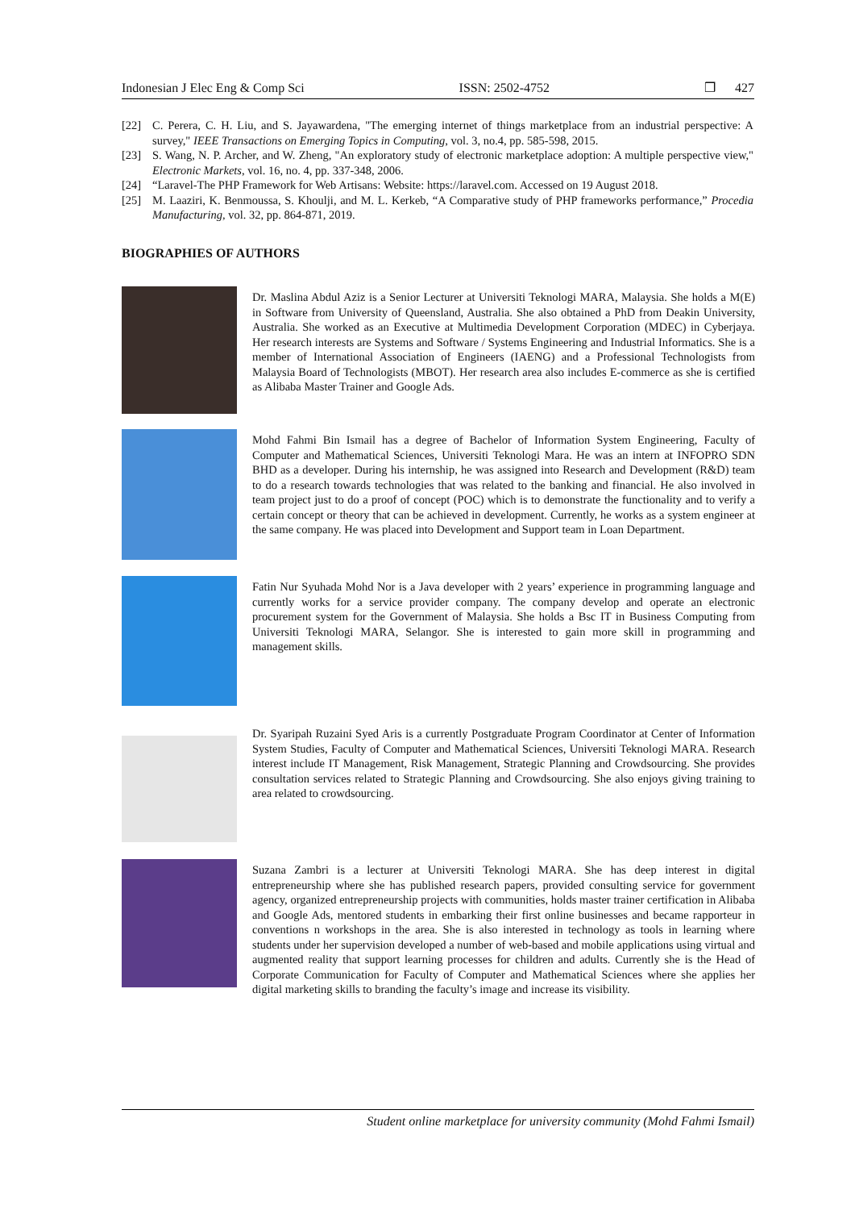Indonesian J Elec Eng & Comp Sci ISSN: 2502-4752 ❒ 427
[22] C. Perera, C. H. Liu, and S. Jayawardena, "The emerging internet of things marketplace from an industrial perspective: A survey," IEEE Transactions on Emerging Topics in Computing, vol. 3, no.4, pp. 585-598, 2015.
[23] S. Wang, N. P. Archer, and W. Zheng, "An exploratory study of electronic marketplace adoption: A multiple perspective view," Electronic Markets, vol. 16, no. 4, pp. 337-348, 2006.
[24] “Laravel-The PHP Framework for Web Artisans: Website: https://laravel.com. Accessed on 19 August 2018.
[25] M. Laaziri, K. Benmoussa, S. Khoulji, and M. L. Kerkeb, “A Comparative study of PHP frameworks performance,” Procedia Manufacturing, vol. 32, pp. 864-871, 2019.
BIOGRAPHIES OF AUTHORS
Dr. Maslina Abdul Aziz is a Senior Lecturer at Universiti Teknologi MARA, Malaysia. She holds a M(E) in Software from University of Queensland, Australia. She also obtained a PhD from Deakin University, Australia. She worked as an Executive at Multimedia Development Corporation (MDEC) in Cyberjaya. Her research interests are Systems and Software / Systems Engineering and Industrial Informatics. She is a member of International Association of Engineers (IAENG) and a Professional Technologists from Malaysia Board of Technologists (MBOT). Her research area also includes E-commerce as she is certified as Alibaba Master Trainer and Google Ads.
Mohd Fahmi Bin Ismail has a degree of Bachelor of Information System Engineering, Faculty of Computer and Mathematical Sciences, Universiti Teknologi Mara. He was an intern at INFOPRO SDN BHD as a developer. During his internship, he was assigned into Research and Development (R&D) team to do a research towards technologies that was related to the banking and financial. He also involved in team project just to do a proof of concept (POC) which is to demonstrate the functionality and to verify a certain concept or theory that can be achieved in development. Currently, he works as a system engineer at the same company. He was placed into Development and Support team in Loan Department.
Fatin Nur Syuhada Mohd Nor is a Java developer with 2 years’ experience in programming language and currently works for a service provider company. The company develop and operate an electronic procurement system for the Government of Malaysia. She holds a Bsc IT in Business Computing from Universiti Teknologi MARA, Selangor. She is interested to gain more skill in programming and management skills.
Dr. Syaripah Ruzaini Syed Aris is a currently Postgraduate Program Coordinator at Center of Information System Studies, Faculty of Computer and Mathematical Sciences, Universiti Teknologi MARA. Research interest include IT Management, Risk Management, Strategic Planning and Crowdsourcing. She provides consultation services related to Strategic Planning and Crowdsourcing. She also enjoys giving training to area related to crowdsourcing.
Suzana Zambri is a lecturer at Universiti Teknologi MARA. She has deep interest in digital entrepreneurship where she has published research papers, provided consulting service for government agency, organized entrepreneurship projects with communities, holds master trainer certification in Alibaba and Google Ads, mentored students in embarking their first online businesses and became rapporteur in conventions n workshops in the area. She is also interested in technology as tools in learning where students under her supervision developed a number of web-based and mobile applications using virtual and augmented reality that support learning processes for children and adults. Currently she is the Head of Corporate Communication for Faculty of Computer and Mathematical Sciences where she applies her digital marketing skills to branding the faculty’s image and increase its visibility.
Student online marketplace for university community (Mohd Fahmi Ismail)